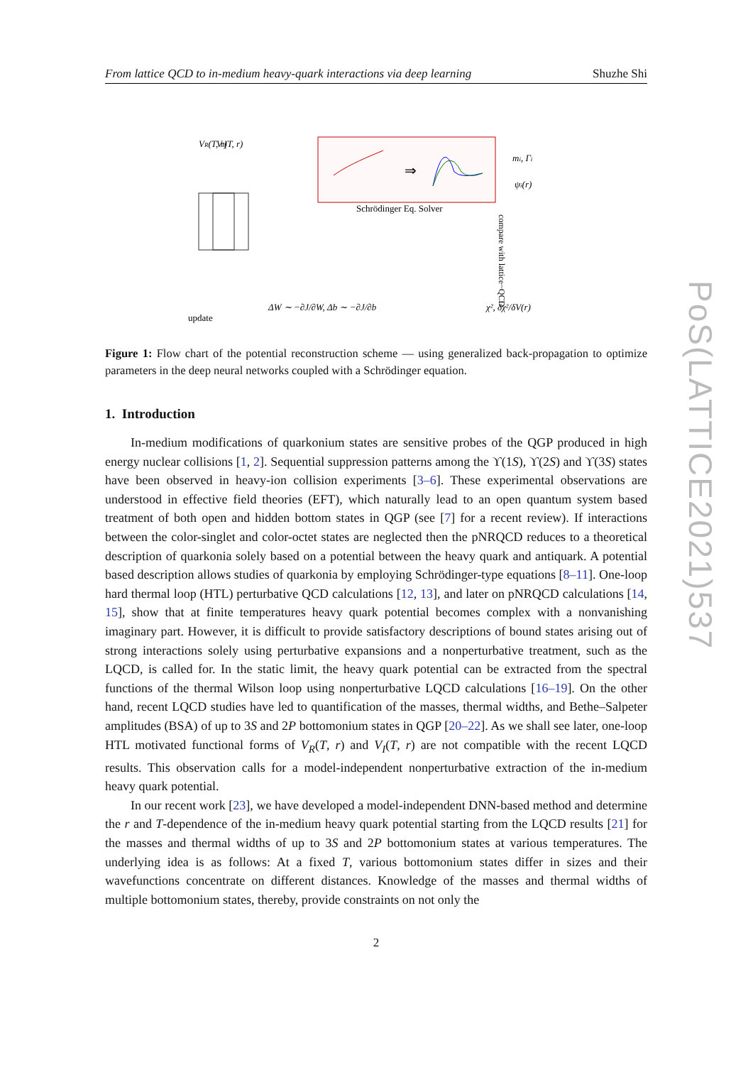From lattice QCD to in-medium heavy-quark interactions via deep learning Shuzhe Shi
Schrödinger Eq. Solver
⇒
VR(T, r)
VI(T, r)
mi, Γi
ψi(r)
update
ΔW ∼ −∂J/∂W, Δb ∼ −∂J/∂b
χ², δχ²/δV(r)
compare with lattice−QCD
Figure 1: Flow chart of the potential reconstruction scheme — using generalized back-propagation to optimize parameters in the deep neural networks coupled with a Schrödinger equation.
1. Introduction
In-medium modifications of quarkonium states are sensitive probes of the QGP produced in high energy nuclear collisions [1, 2]. Sequential suppression patterns among the ϒ(1S), ϒ(2S) and ϒ(3S) states have been observed in heavy-ion collision experiments [3–6]. These experimental observations are understood in effective field theories (EFT), which naturally lead to an open quantum system based treatment of both open and hidden bottom states in QGP (see [7] for a recent review). If interactions between the color-singlet and color-octet states are neglected then the pNRQCD reduces to a theoretical description of quarkonia solely based on a potential between the heavy quark and antiquark. A potential based description allows studies of quarkonia by employing Schrödinger-type equations [8–11]. One-loop hard thermal loop (HTL) perturbative QCD calculations [12, 13], and later on pNRQCD calculations [14, 15], show that at finite temperatures heavy quark potential becomes complex with a nonvanishing imaginary part. However, it is difficult to provide satisfactory descriptions of bound states arising out of strong interactions solely using perturbative expansions and a nonperturbative treatment, such as the LQCD, is called for. In the static limit, the heavy quark potential can be extracted from the spectral functions of the thermal Wilson loop using nonperturbative LQCD calculations [16–19]. On the other hand, recent LQCD studies have led to quantification of the masses, thermal widths, and Bethe–Salpeter amplitudes (BSA) of up to 3S and 2P bottomonium states in QGP [20–22]. As we shall see later, one-loop HTL motivated functional forms of V<sub>R</sub>(T, r) and V<sub>I</sub>(T, r) are not compatible with the recent LQCD results. This observation calls for a model-independent nonperturbative extraction of the in-medium heavy quark potential.
In our recent work [23], we have developed a model-independent DNN-based method and determine the r and T-dependence of the in-medium heavy quark potential starting from the LQCD results [21] for the masses and thermal widths of up to 3S and 2P bottomonium states at various temperatures. The underlying idea is as follows: At a fixed T, various bottomonium states differ in sizes and their wavefunctions concentrate on different distances. Knowledge of the masses and thermal widths of multiple bottomonium states, thereby, provide constraints on not only the
2
PoS(LATTICE2021)537